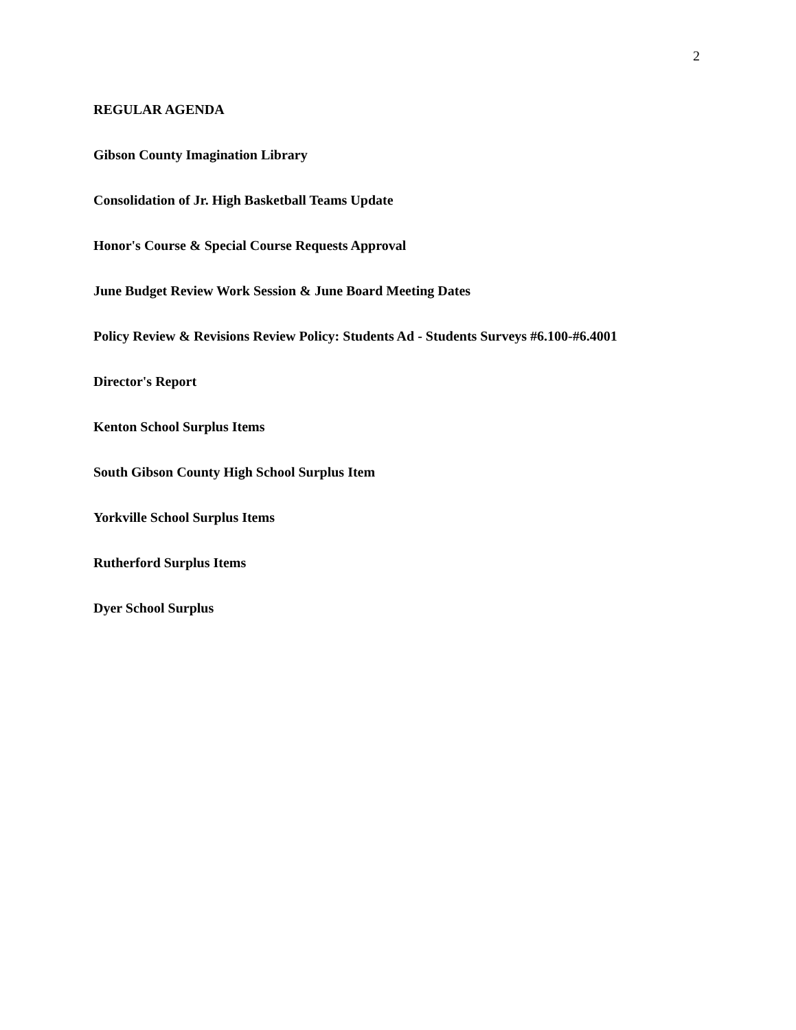2
REGULAR AGENDA
Gibson County Imagination Library
Consolidation of Jr. High Basketball Teams Update
Honor's Course & Special Course Requests Approval
June Budget Review Work Session & June Board Meeting Dates
Policy Review & Revisions Review Policy: Students Ad - Students Surveys #6.100-#6.4001
Director's Report
Kenton School Surplus Items
South Gibson County High School Surplus Item
Yorkville School Surplus Items
Rutherford Surplus Items
Dyer School Surplus